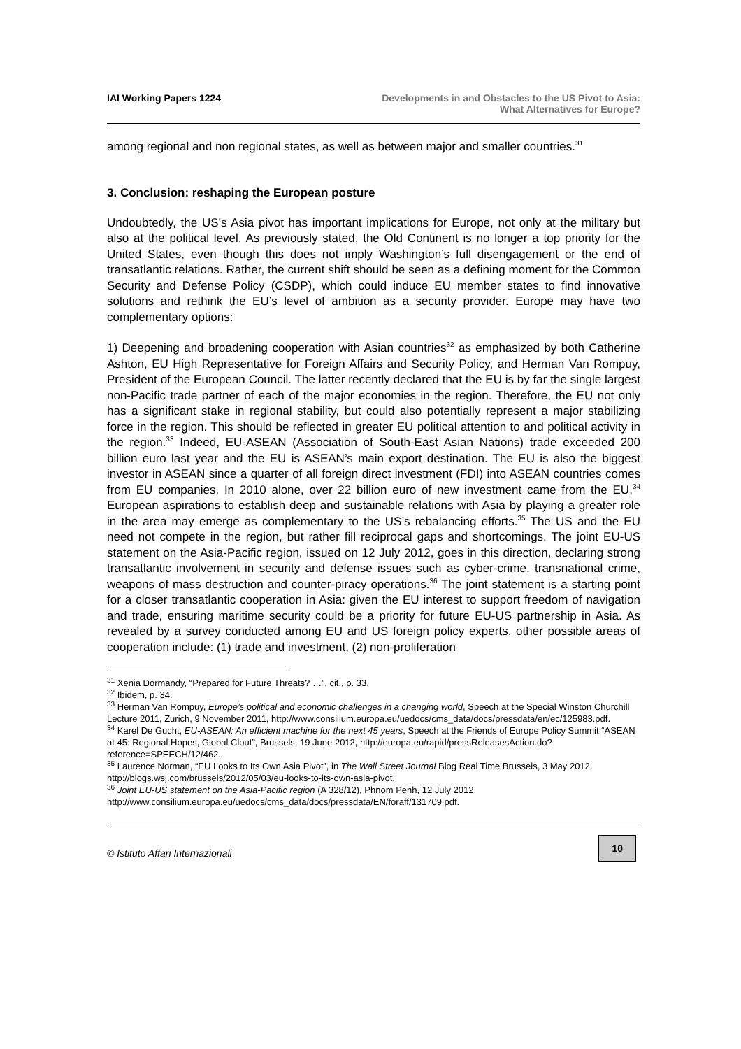IAI Working Papers 1224 Developments in and Obstacles to the US Pivot to Asia:
What Alternatives for Europe?
among regional and non regional states, as well as between major and smaller countries.<sup>31</sup>
3. Conclusion: reshaping the European posture
Undoubtedly, the US’s Asia pivot has important implications for Europe, not only at the military but also at the political level. As previously stated, the Old Continent is no longer a top priority for the United States, even though this does not imply Washington’s full disengagement or the end of transatlantic relations. Rather, the current shift should be seen as a defining moment for the Common Security and Defense Policy (CSDP), which could induce EU member states to find innovative solutions and rethink the EU’s level of ambition as a security provider. Europe may have two complementary options:
1) Deepening and broadening cooperation with Asian countries<sup>32</sup> as emphasized by both Catherine Ashton, EU High Representative for Foreign Affairs and Security Policy, and Herman Van Rompuy, President of the European Council. The latter recently declared that the EU is by far the single largest non-Pacific trade partner of each of the major economies in the region. Therefore, the EU not only has a significant stake in regional stability, but could also potentially represent a major stabilizing force in the region. This should be reflected in greater EU political attention to and political activity in the region.<sup>33</sup> Indeed, EU-ASEAN (Association of South-East Asian Nations) trade exceeded 200 billion euro last year and the EU is ASEAN’s main export destination. The EU is also the biggest investor in ASEAN since a quarter of all foreign direct investment (FDI) into ASEAN countries comes from EU companies. In 2010 alone, over 22 billion euro of new investment came from the EU.<sup>34</sup> European aspirations to establish deep and sustainable relations with Asia by playing a greater role in the area may emerge as complementary to the US’s rebalancing efforts.<sup>35</sup> The US and the EU need not compete in the region, but rather fill reciprocal gaps and shortcomings. The joint EU-US statement on the Asia-Pacific region, issued on 12 July 2012, goes in this direction, declaring strong transatlantic involvement in security and defense issues such as cyber-crime, transnational crime, weapons of mass destruction and counter-piracy operations.<sup>36</sup> The joint statement is a starting point for a closer transatlantic cooperation in Asia: given the EU interest to support freedom of navigation and trade, ensuring maritime security could be a priority for future EU-US partnership in Asia. As revealed by a survey conducted among EU and US foreign policy experts, other possible areas of cooperation include: (1) trade and investment, (2) non-proliferation
<sup>31</sup> Xenia Dormandy, “Prepared for Future Threats? …”, cit., p. 33.
<sup>32</sup> Ibidem, p. 34.
<sup>33</sup> Herman Van Rompuy, Europe’s political and economic challenges in a changing world, Speech at the Special Winston Churchill Lecture 2011, Zurich, 9 November 2011, http://www.consilium.europa.eu/uedocs/cms_data/docs/pressdata/en/ec/125983.pdf.
<sup>34</sup> Karel De Gucht, EU-ASEAN: An efficient machine for the next 45 years, Speech at the Friends of Europe Policy Summit “ASEAN at 45: Regional Hopes, Global Clout”, Brussels, 19 June 2012, http://europa.eu/rapid/pressReleasesAction.do?reference=SPEECH/12/462.
<sup>35</sup> Laurence Norman, “EU Looks to Its Own Asia Pivot”, in The Wall Street Journal Blog Real Time Brussels, 3 May 2012, http://blogs.wsj.com/brussels/2012/05/03/eu-looks-to-its-own-asia-pivot.
<sup>36</sup> Joint EU-US statement on the Asia-Pacific region (A 328/12), Phnom Penh, 12 July 2012, http://www.consilium.europa.eu/uedocs/cms_data/docs/pressdata/EN/foraff/131709.pdf.
© Istituto Affari Internazionali
10